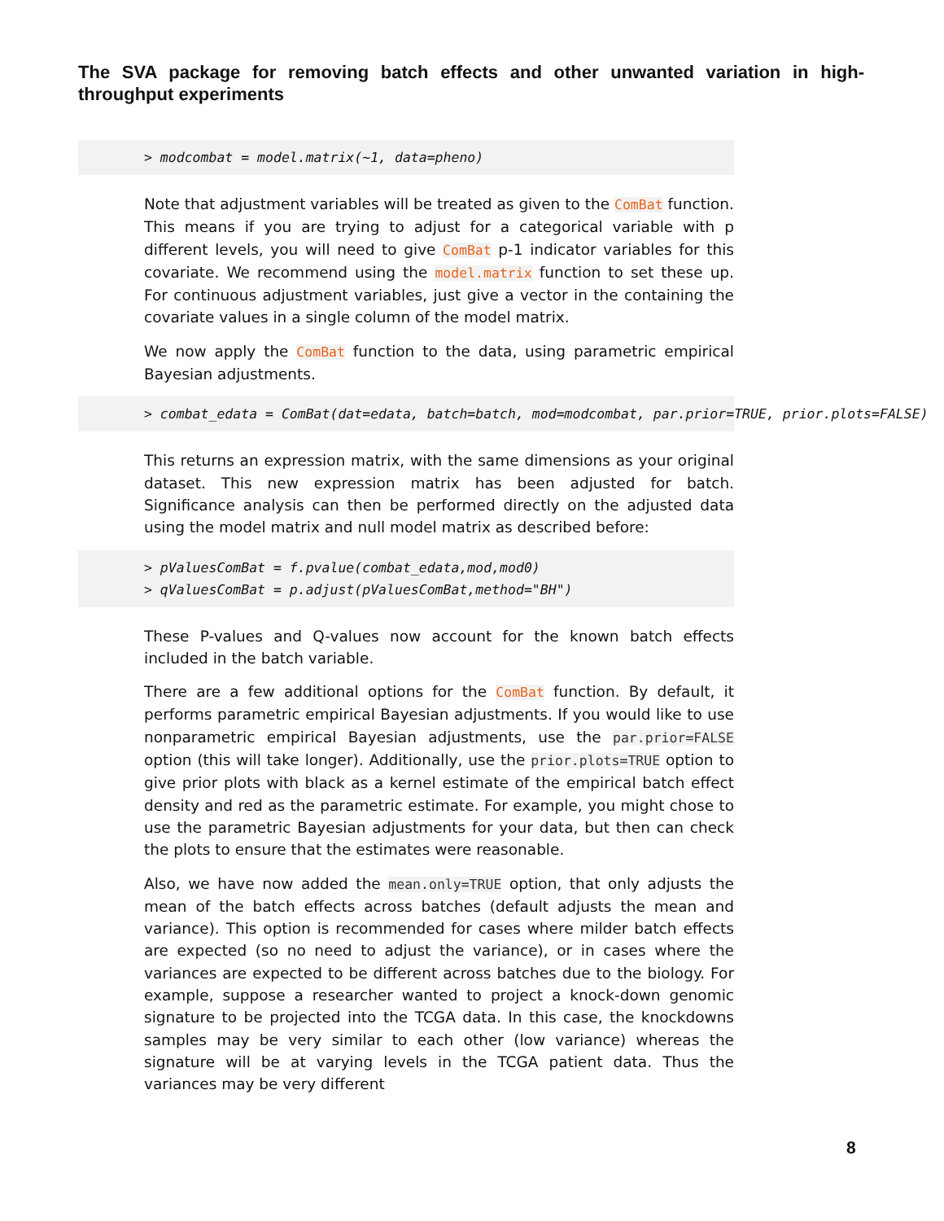The SVA package for removing batch effects and other unwanted variation in high-throughput experiments
> modcombat = model.matrix(~1, data=pheno)
Note that adjustment variables will be treated as given to the ComBat function. This means if you are trying to adjust for a categorical variable with p different levels, you will need to give ComBat p-1 indicator variables for this covariate. We recommend using the model.matrix function to set these up. For continuous adjustment variables, just give a vector in the containing the covariate values in a single column of the model matrix.
We now apply the ComBat function to the data, using parametric empirical Bayesian adjustments.
> combat_edata = ComBat(dat=edata, batch=batch, mod=modcombat, par.prior=TRUE, prior.plots=FALSE)
This returns an expression matrix, with the same dimensions as your original dataset. This new expression matrix has been adjusted for batch. Significance analysis can then be performed directly on the adjusted data using the model matrix and null model matrix as described before:
> pValuesComBat = f.pvalue(combat_edata,mod,mod0) > qValuesComBat = p.adjust(pValuesComBat,method="BH")
These P-values and Q-values now account for the known batch effects included in the batch variable.
There are a few additional options for the ComBat function. By default, it performs parametric empirical Bayesian adjustments. If you would like to use nonparametric empirical Bayesian adjustments, use the par.prior=FALSE option (this will take longer). Additionally, use the prior.plots=TRUE option to give prior plots with black as a kernel estimate of the empirical batch effect density and red as the parametric estimate. For example, you might chose to use the parametric Bayesian adjustments for your data, but then can check the plots to ensure that the estimates were reasonable.
Also, we have now added the mean.only=TRUE option, that only adjusts the mean of the batch effects across batches (default adjusts the mean and variance). This option is recommended for cases where milder batch effects are expected (so no need to adjust the variance), or in cases where the variances are expected to be different across batches due to the biology. For example, suppose a researcher wanted to project a knock-down genomic signature to be projected into the TCGA data. In this case, the knockdowns samples may be very similar to each other (low variance) whereas the signature will be at varying levels in the TCGA patient data. Thus the variances may be very different
8